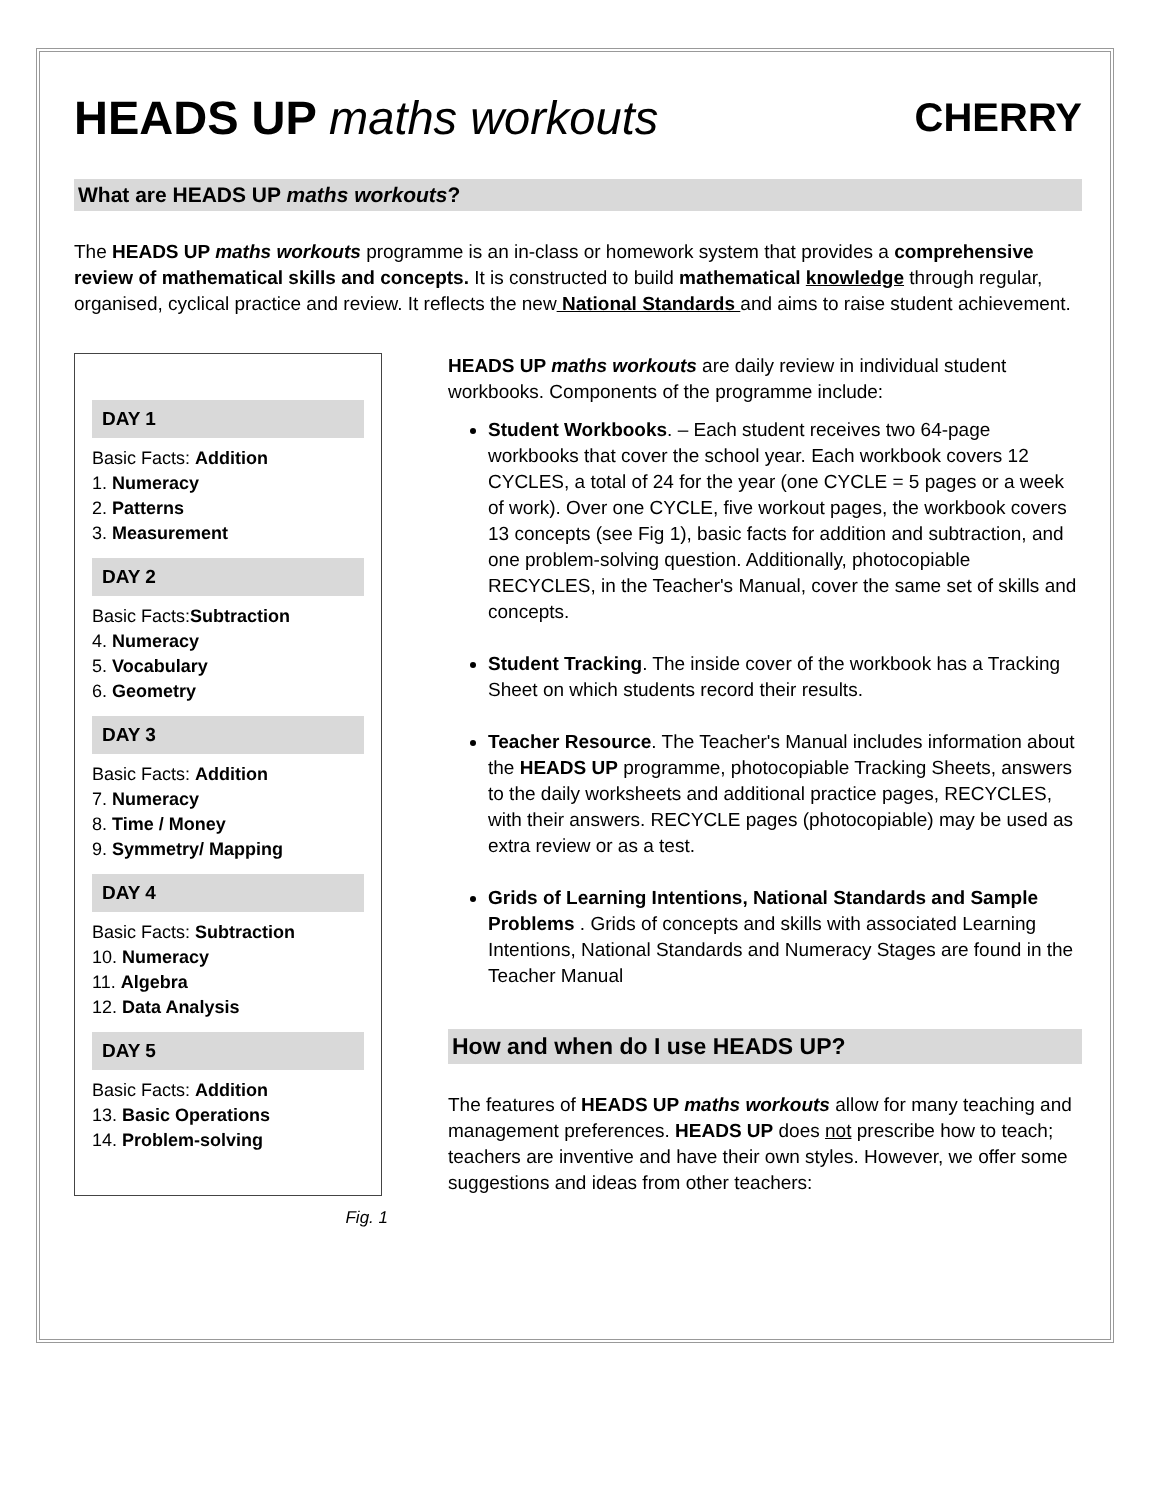HEADS UP maths workouts CHERRY
What are HEADS UP maths workouts?
The HEADS UP maths workouts programme is an in-class or homework system that provides a comprehensive review of mathematical skills and concepts. It is constructed to build mathematical knowledge through regular, organised, cyclical practice and review. It reflects the new National Standards and aims to raise student achievement.
DAY 1
Basic Facts: Addition
1. Numeracy
2. Patterns
3. Measurement
DAY 2
Basic Facts:Subtraction
4. Numeracy
5. Vocabulary
6. Geometry
DAY 3
Basic Facts: Addition
7. Numeracy
8. Time / Money
9. Symmetry/ Mapping
DAY 4
Basic Facts: Subtraction
10. Numeracy
11. Algebra
12. Data Analysis
DAY 5
Basic Facts: Addition
13. Basic Operations
14. Problem-solving
Fig. 1
HEADS UP maths workouts are daily review in individual student workbooks. Components of the programme include:
Student Workbooks. – Each student receives two 64-page workbooks that cover the school year. Each workbook covers 12 CYCLES, a total of 24 for the year (one CYCLE = 5 pages or a week of work). Over one CYCLE, five workout pages, the workbook covers 13 concepts (see Fig 1), basic facts for addition and subtraction, and one problem-solving question. Additionally, photocopiable RECYCLES, in the Teacher's Manual, cover the same set of skills and concepts.
Student Tracking. The inside cover of the workbook has a Tracking Sheet on which students record their results.
Teacher Resource. The Teacher's Manual includes information about the HEADS UP programme, photocopiable Tracking Sheets, answers to the daily worksheets and additional practice pages, RECYCLES, with their answers. RECYCLE pages (photocopiable) may be used as extra review or as a test.
Grids of Learning Intentions, National Standards and Sample Problems . Grids of concepts and skills with associated Learning Intentions, National Standards and Numeracy Stages are found in the Teacher Manual
How and when do I use HEADS UP?
The features of HEADS UP maths workouts allow for many teaching and management preferences. HEADS UP does not prescribe how to teach; teachers are inventive and have their own styles. However, we offer some suggestions and ideas from other teachers: